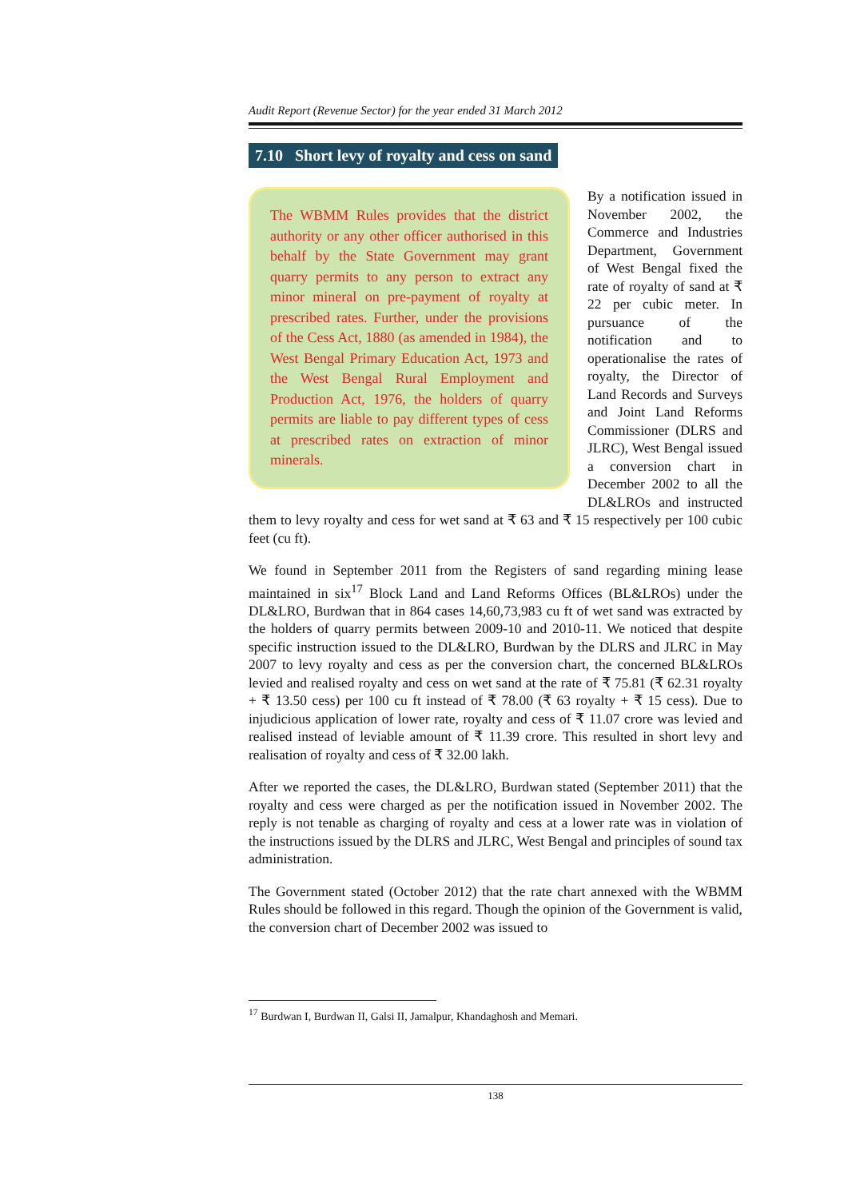Audit Report (Revenue Sector) for the year ended 31 March 2012
7.10 Short levy of royalty and cess on sand
The WBMM Rules provides that the district authority or any other officer authorised in this behalf by the State Government may grant quarry permits to any person to extract any minor mineral on pre-payment of royalty at prescribed rates. Further, under the provisions of the Cess Act, 1880 (as amended in 1984), the West Bengal Primary Education Act, 1973 and the West Bengal Rural Employment and Production Act, 1976, the holders of quarry permits are liable to pay different types of cess at prescribed rates on extraction of minor minerals.
By a notification issued in November 2002, the Commerce and Industries Department, Government of West Bengal fixed the rate of royalty of sand at ₹ 22 per cubic meter. In pursuance of the notification and to operationalise the rates of royalty, the Director of Land Records and Surveys and Joint Land Reforms Commissioner (DLRS and JLRC), West Bengal issued a conversion chart in December 2002 to all the DL&LROs and instructed them to levy royalty and cess for wet sand at ₹ 63 and ₹ 15 respectively per 100 cubic feet (cu ft).
We found in September 2011 from the Registers of sand regarding mining lease maintained in six<sup>17</sup> Block Land and Land Reforms Offices (BL&LROs) under the DL&LRO, Burdwan that in 864 cases 14,60,73,983 cu ft of wet sand was extracted by the holders of quarry permits between 2009-10 and 2010-11. We noticed that despite specific instruction issued to the DL&LRO, Burdwan by the DLRS and JLRC in May 2007 to levy royalty and cess as per the conversion chart, the concerned BL&LROs levied and realised royalty and cess on wet sand at the rate of ₹ 75.81 (₹ 62.31 royalty + ₹ 13.50 cess) per 100 cu ft instead of ₹ 78.00 (₹ 63 royalty + ₹ 15 cess). Due to injudicious application of lower rate, royalty and cess of ₹ 11.07 crore was levied and realised instead of leviable amount of ₹ 11.39 crore. This resulted in short levy and realisation of royalty and cess of ₹ 32.00 lakh.
After we reported the cases, the DL&LRO, Burdwan stated (September 2011) that the royalty and cess were charged as per the notification issued in November 2002. The reply is not tenable as charging of royalty and cess at a lower rate was in violation of the instructions issued by the DLRS and JLRC, West Bengal and principles of sound tax administration.
The Government stated (October 2012) that the rate chart annexed with the WBMM Rules should be followed in this regard. Though the opinion of the Government is valid, the conversion chart of December 2002 was issued to
<sup>17</sup> Burdwan I, Burdwan II, Galsi II, Jamalpur, Khandaghosh and Memari.
138